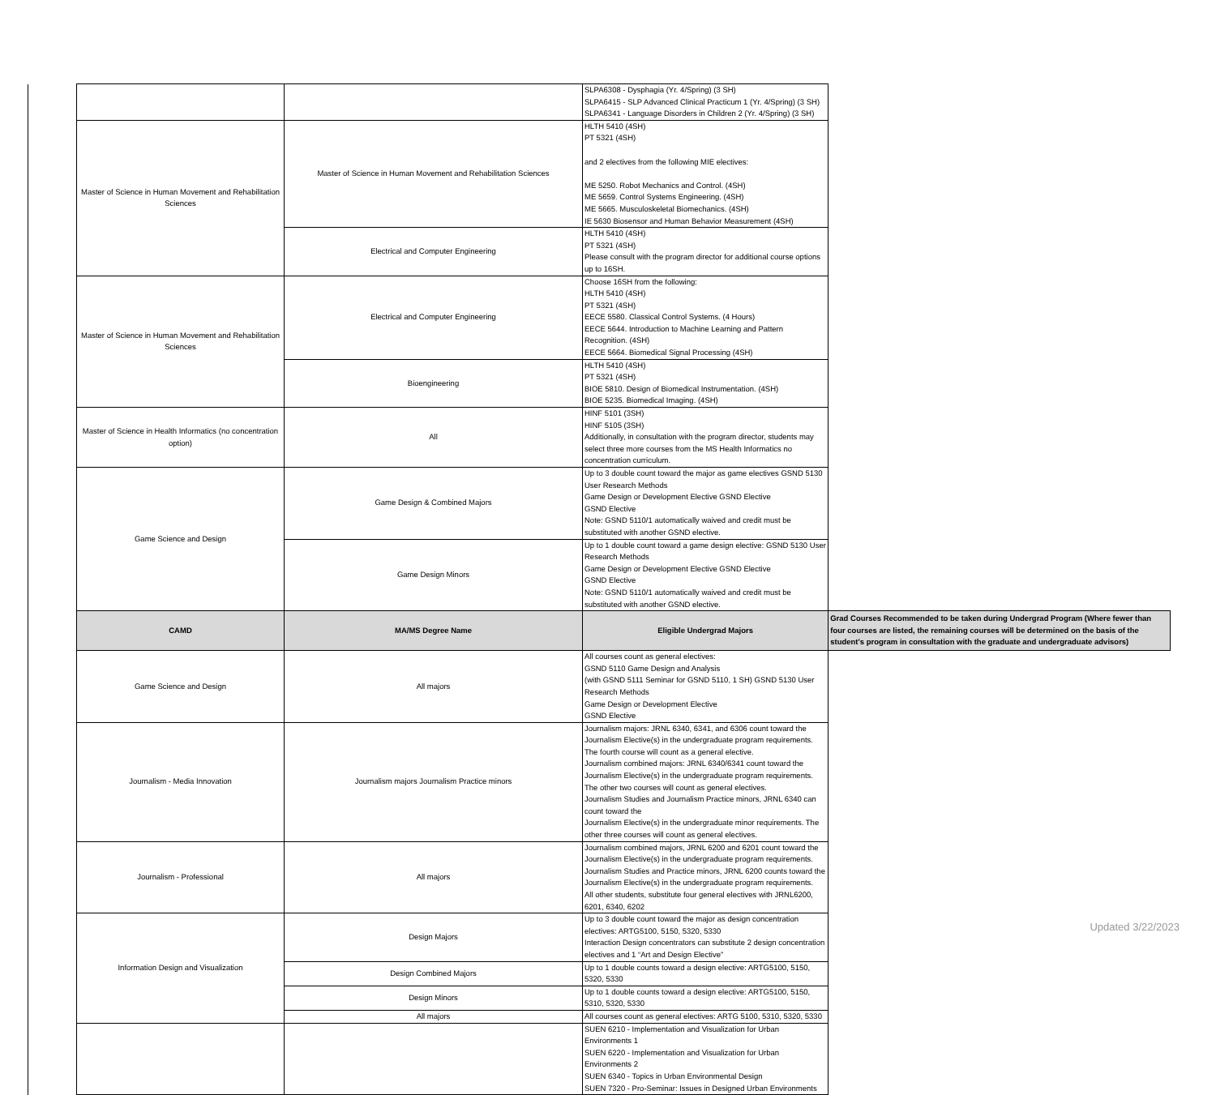| | | | SLPA6308 - Dysphagia (Yr. 4/Spring) (3 SH) SLPA6415 - SLP Advanced Clinical Practicum 1 (Yr. 4/Spring) (3 SH) SLPA6341 - Language Disorders in Children 2 (Yr. 4/Spring) (3 SH) | |
| | Master of Science in Human Movement and Rehabilitation Sciences | Master of Science in Human Movement and Rehabilitation Sciences | HLTH 5410 (4SH) PT 5321 (4SH) and 2 electives from the following MIE electives: ME 5250. Robot Mechanics and Control. (4SH) ME 5659. Control Systems Engineering. (4SH) ME 5665. Musculoskeletal Biomechanics. (4SH) IE 5630 Biosensor and Human Behavior Measurement (4SH) | |
| | | Electrical and Computer Engineering | HLTH 5410 (4SH) PT 5321 (4SH) Please consult with the program director for additional course options up to 16SH. | |
| | Master of Science in Human Movement and Rehabilitation Sciences | Electrical and Computer Engineering | Choose 16SH from the following: HLTH 5410 (4SH) PT 5321 (4SH) EECE 5580. Classical Control Systems. (4 Hours) EECE 5644. Introduction to Machine Learning and Pattern Recognition. (4SH) EECE 5664. Biomedical Signal Processing (4SH) | |
| | | Bioengineering | HLTH 5410 (4SH) PT 5321 (4SH) BIOE 5810. Design of Biomedical Instrumentation. (4SH) BIOE 5235. Biomedical Imaging. (4SH) | |
| | Master of Science in Health Informatics (no concentration option) | All | HINF 5101 (3SH) HINF 5105 (3SH) Additionally, in consultation with the program director, students may select three more courses from the MS Health Informatics no concentration curriculum. | |
| | Game Science and Design | Game Design & Combined Majors | Up to 3 double count toward the major as game electives GSND 5130 User Research Methods Game Design or Development Elective GSND Elective GSND Elective Note: GSND 5110/1 automatically waived and credit must be substituted with another GSND elective. | |
| | | Game Design Minors | Up to 1 double count toward a game design elective: GSND 5130 User Research Methods Game Design or Development Elective GSND Elective GSND Elective Note: GSND 5110/1 automatically waived and credit must be substituted with another GSND elective. | |
| | CAMD | MA/MS Degree Name | Eligible Undergrad Majors | Grad Courses Recommended to be taken during Undergrad Program (Where fewer than four courses are listed, the remaining courses will be determined on the basis of the student's program in consultation with the graduate and undergraduate advisors) |
| | Game Science and Design | All majors | All courses count as general electives: GSND 5110 Game Design and Analysis (with GSND 5111 Seminar for GSND 5110, 1 SH) GSND 5130 User Research Methods Game Design or Development Elective GSND Elective | |
| | Journalism - Media Innovation | Journalism majors Journalism Practice minors | Journalism majors: JRNL 6340, 6341, and 6306 count toward the Journalism Elective(s) in the undergraduate program requirements. The fourth course will count as a general elective. Journalism combined majors: JRNL 6340/6341 count toward the Journalism Elective(s) in the undergraduate program requirements. The other two courses will count as general electives. Journalism Studies and Journalism Practice minors, JRNL 6340 can count toward the Journalism Elective(s) in the undergraduate minor requirements. The other three courses will count as general electives. | |
| | Journalism - Professional | All majors | Journalism combined majors, JRNL 6200 and 6201 count toward the Journalism Elective(s) in the undergraduate program requirements. Journalism Studies and Practice minors, JRNL 6200 counts toward the Journalism Elective(s) in the undergraduate program requirements. All other students, substitute four general electives with JRNL6200, 6201, 6340, 6202 | |
| | Information Design and Visualization | Design Majors | Up to 3 double count toward the major as design concentration electives: ARTG5100, 5150, 5320, 5330 Interaction Design concentrators can substitute 2 design concentration electives and 1 “Art and Design Elective” | |
| | | Design Combined Majors | Up to 1 double counts toward a design elective: ARTG5100, 5150, 5320, 5330 | |
| | | Design Minors | Up to 1 double counts toward a design elective: ARTG5100, 5150, 5310, 5320, 5330 | |
| | | All majors | All courses count as general electives: ARTG 5100, 5310, 5320, 5330 | |
| | | | SUEN 6210 - Implementation and Visualization for Urban Environments 1 SUEN 6220 - Implementation and Visualization for Urban Environments 2 SUEN 6340 - Topics in Urban Environmental Design SUEN 7320 - Pro-Seminar: Issues in Designed Urban Environments | |
Updated 3/22/2023